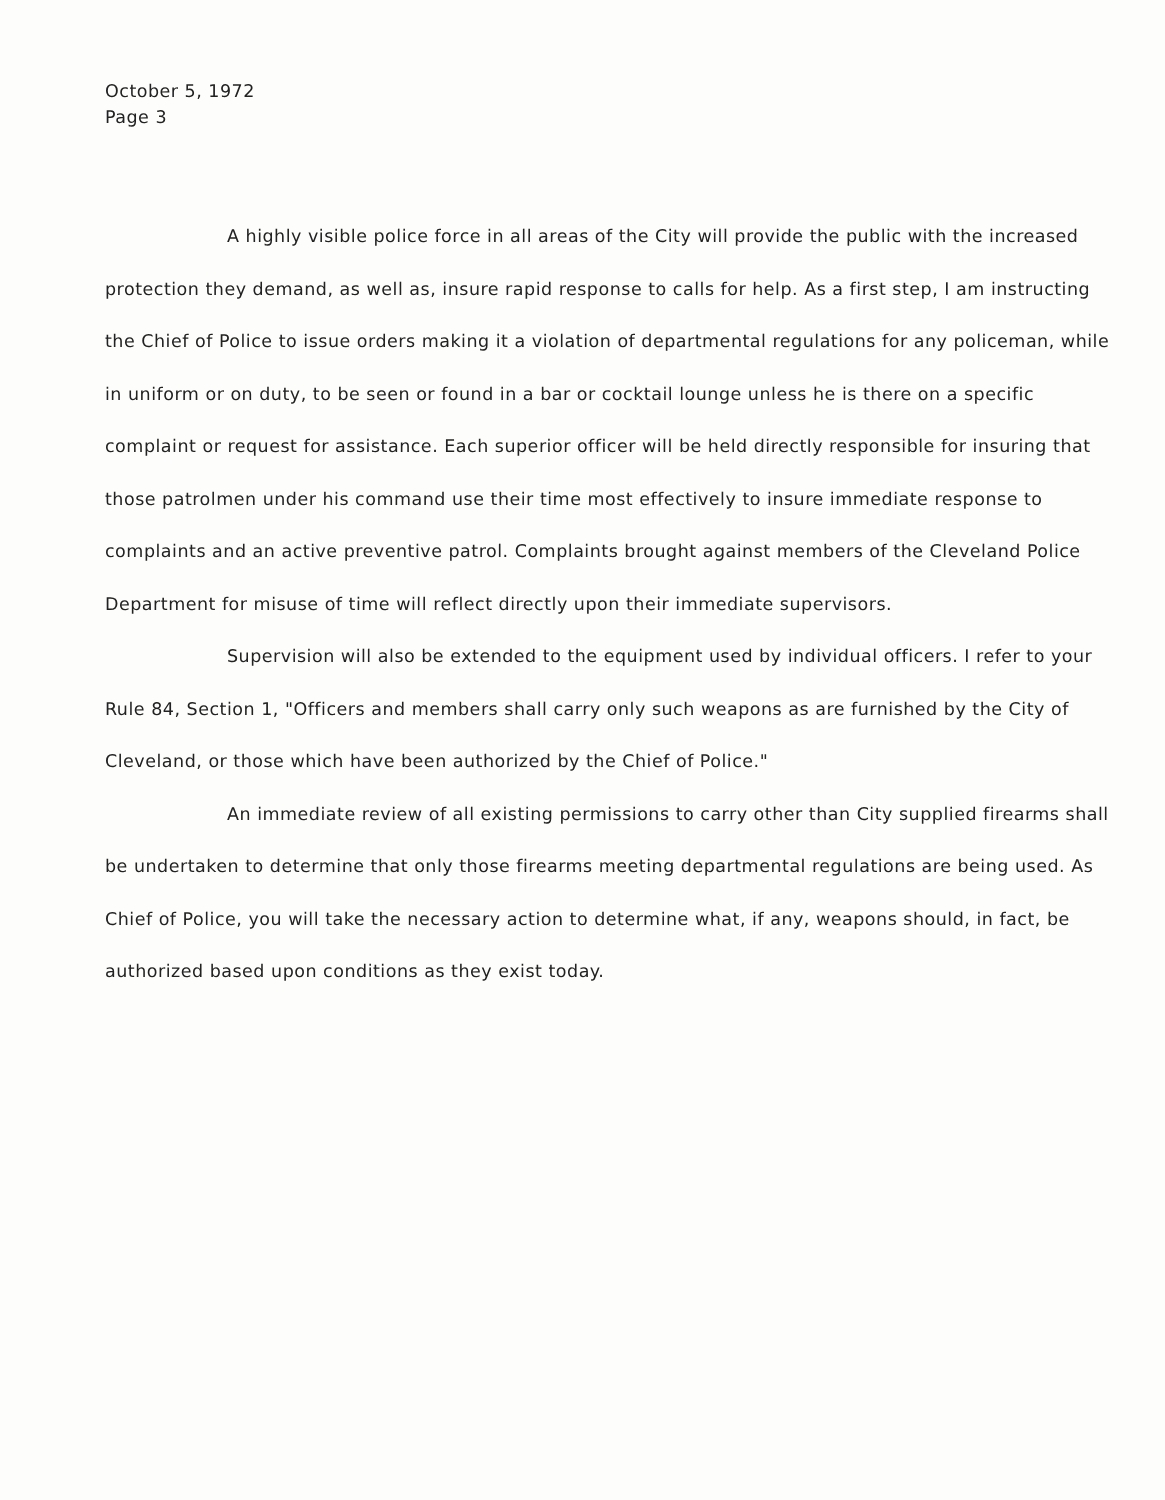October 5, 1972
Page 3
A highly visible police force in all areas of the City will provide the public with the increased protection they demand, as well as, insure rapid response to calls for help. As a first step, I am instructing the Chief of Police to issue orders making it a violation of departmental regulations for any policeman, while in uniform or on duty, to be seen or found in a bar or cocktail lounge unless he is there on a specific complaint or request for assistance. Each superior officer will be held directly responsible for insuring that those patrolmen under his command use their time most effectively to insure immediate response to complaints and an active preventive patrol. Complaints brought against members of the Cleveland Police Department for misuse of time will reflect directly upon their immediate supervisors.
Supervision will also be extended to the equipment used by individual officers. I refer to your Rule 84, Section 1, "Officers and members shall carry only such weapons as are furnished by the City of Cleveland, or those which have been authorized by the Chief of Police."
An immediate review of all existing permissions to carry other than City supplied firearms shall be undertaken to determine that only those firearms meeting departmental regulations are being used. As Chief of Police, you will take the necessary action to determine what, if any, weapons should, in fact, be authorized based upon conditions as they exist today.